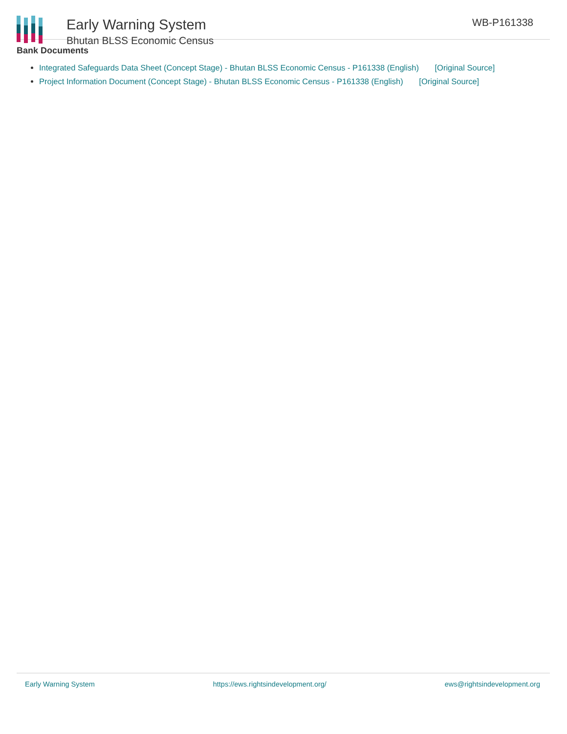Early Warning System
Bhutan BLSS Economic Census
WB-P161338
Bank Documents
Integrated Safeguards Data Sheet (Concept Stage) - Bhutan BLSS Economic Census - P161338 (English) [Original Source]
Project Information Document (Concept Stage) - Bhutan BLSS Economic Census - P161338 (English) [Original Source]
Early Warning System https://ews.rightsindevelopment.org/ ews@rightsindevelopment.org